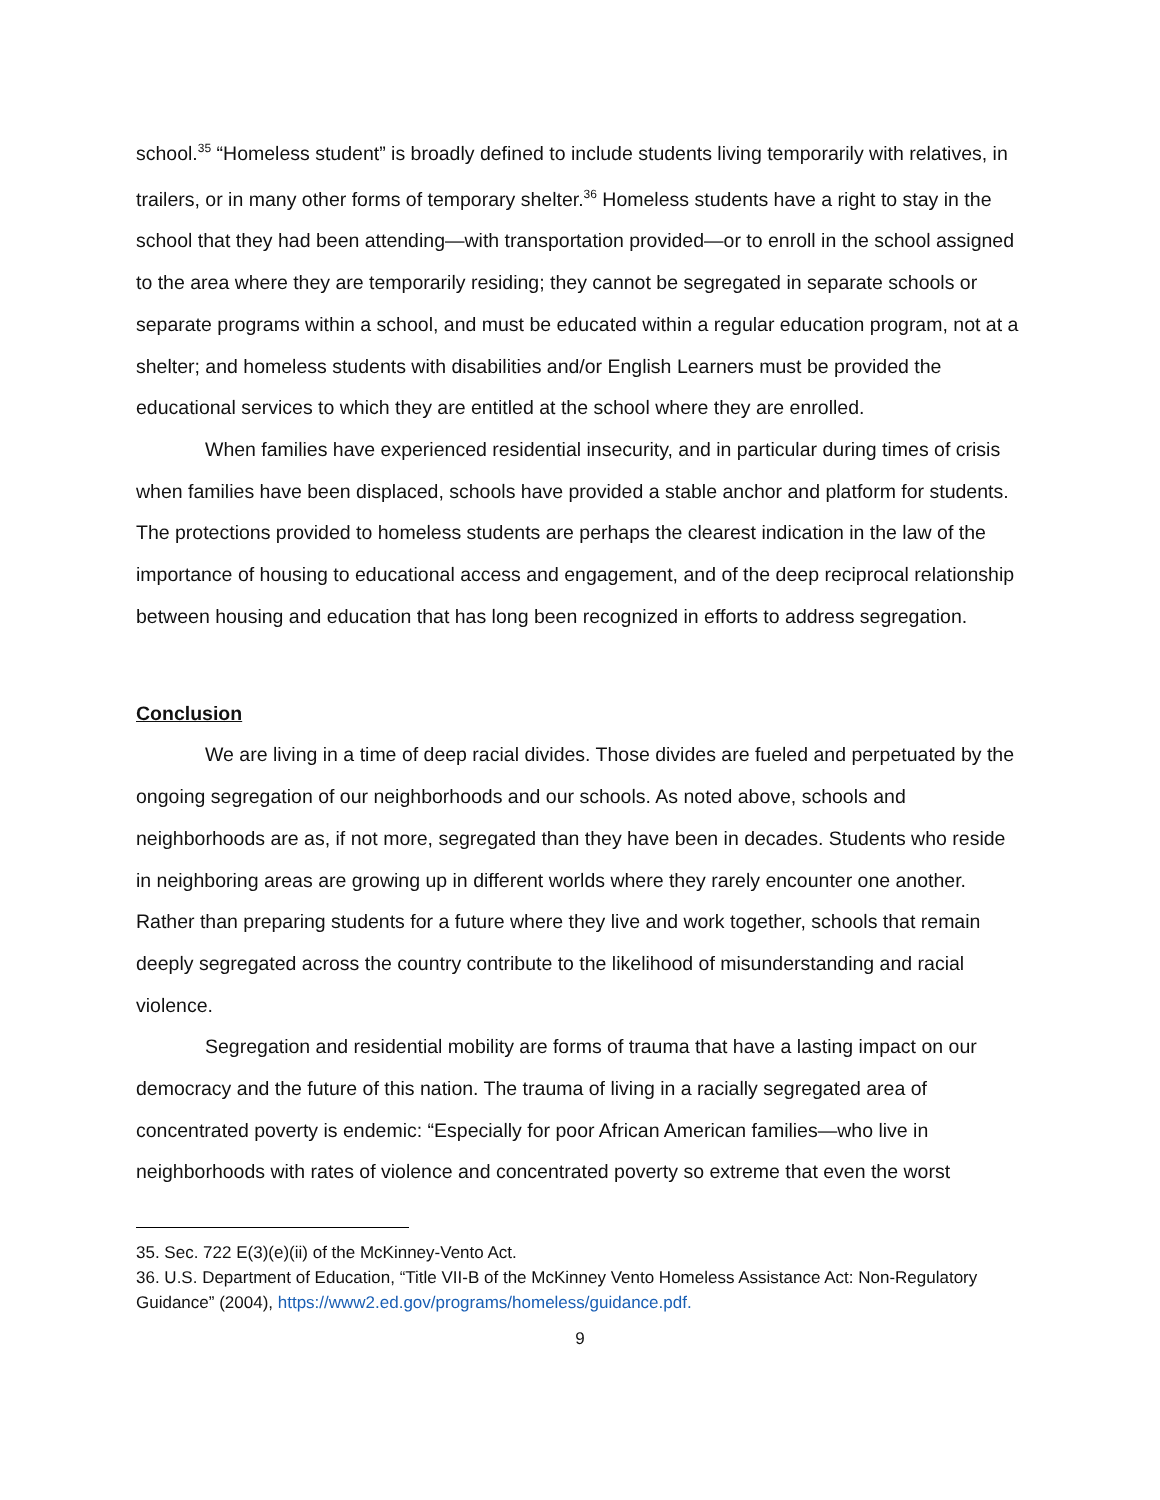school.<sup>35</sup> “Homeless student” is broadly defined to include students living temporarily with relatives, in trailers, or in many other forms of temporary shelter.<sup>36</sup> Homeless students have a right to stay in the school that they had been attending—with transportation provided—or to enroll in the school assigned to the area where they are temporarily residing; they cannot be segregated in separate schools or separate programs within a school, and must be educated within a regular education program, not at a shelter; and homeless students with disabilities and/or English Learners must be provided the educational services to which they are entitled at the school where they are enrolled.
When families have experienced residential insecurity, and in particular during times of crisis when families have been displaced, schools have provided a stable anchor and platform for students. The protections provided to homeless students are perhaps the clearest indication in the law of the importance of housing to educational access and engagement, and of the deep reciprocal relationship between housing and education that has long been recognized in efforts to address segregation.
Conclusion
We are living in a time of deep racial divides. Those divides are fueled and perpetuated by the ongoing segregation of our neighborhoods and our schools. As noted above, schools and neighborhoods are as, if not more, segregated than they have been in decades. Students who reside in neighboring areas are growing up in different worlds where they rarely encounter one another. Rather than preparing students for a future where they live and work together, schools that remain deeply segregated across the country contribute to the likelihood of misunderstanding and racial violence.
Segregation and residential mobility are forms of trauma that have a lasting impact on our democracy and the future of this nation. The trauma of living in a racially segregated area of concentrated poverty is endemic: “Especially for poor African American families—who live in neighborhoods with rates of violence and concentrated poverty so extreme that even the worst
35. Sec. 722 E(3)(e)(ii) of the McKinney-Vento Act.
36. U.S. Department of Education, “Title VII-B of the McKinney Vento Homeless Assistance Act: Non-Regulatory Guidance” (2004), https://www2.ed.gov/programs/homeless/guidance.pdf.
9